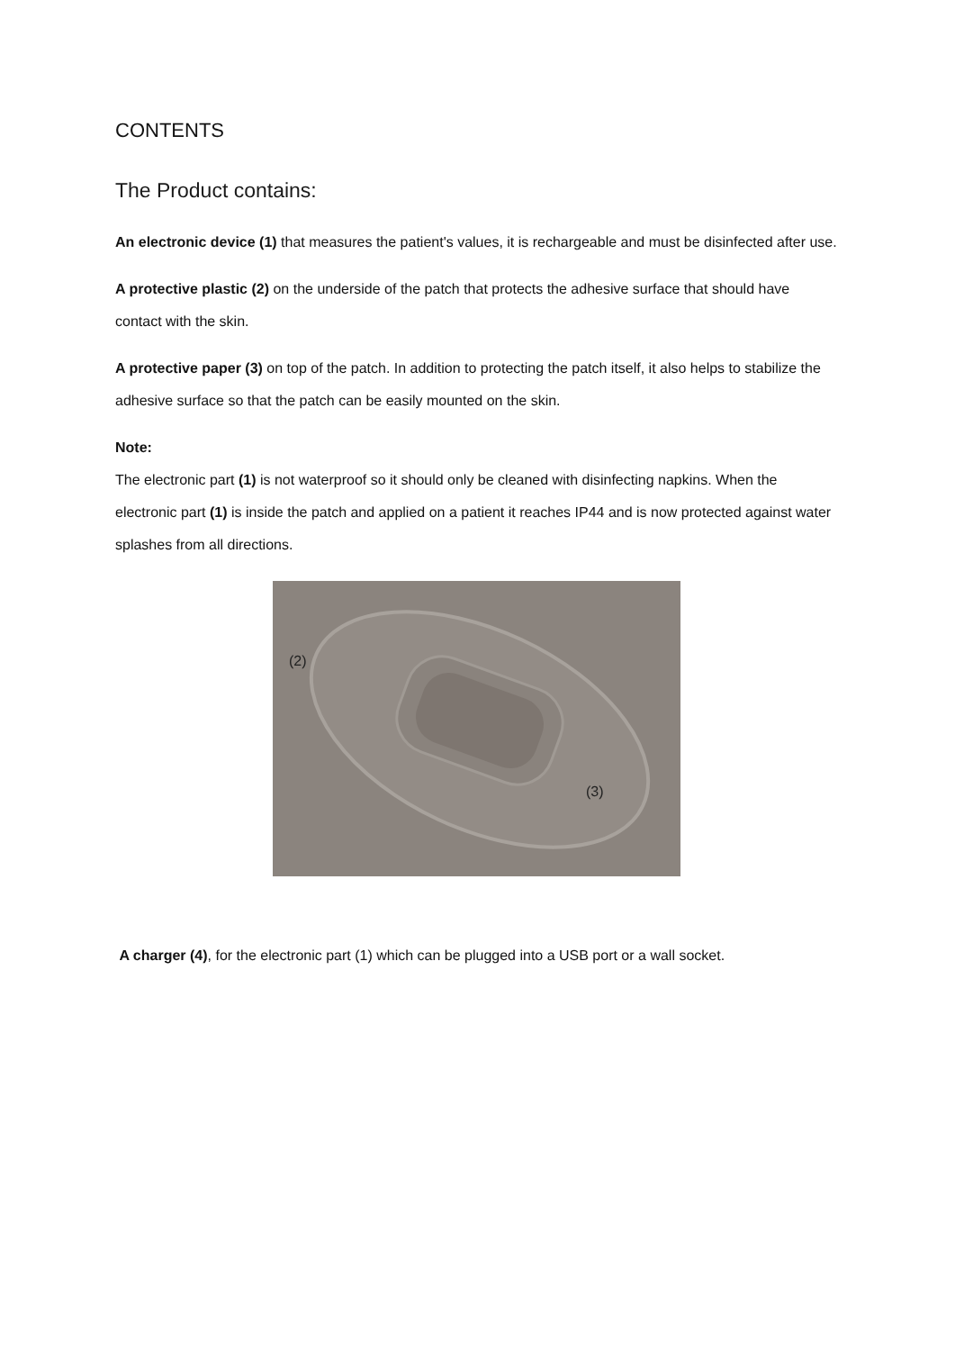CONTENTS
The Product contains:
An electronic device (1) that measures the patient's values, it is rechargeable and must be disinfected after use.
A protective plastic (2) on the underside of the patch that protects the adhesive surface that should have contact with the skin.
A protective paper (3) on top of the patch. In addition to protecting the patch itself, it also helps to stabilize the adhesive surface so that the patch can be easily mounted on the skin.
Note:
The electronic part (1) is not waterproof so it should only be cleaned with disinfecting napkins. When the electronic part (1) is inside the patch and applied on a patient it reaches IP44 and is now protected against water splashes from all directions.
(2)
(3)
A charger (4), for the electronic part (1) which can be plugged into a USB port or a wall socket.